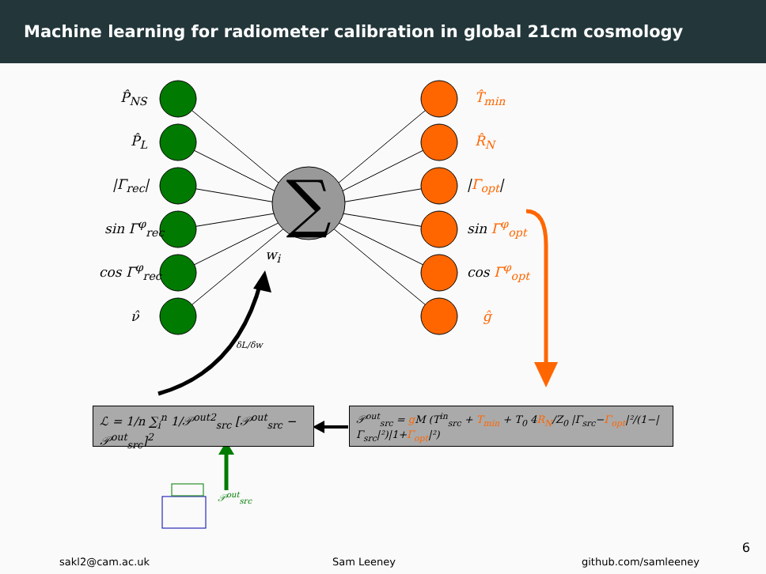Machine learning for radiometer calibration in global 21cm cosmology
∑
P̂<sub>NS</sub>
P̂<sub>L</sub>
|Γ<sub>rec</sub>|
sin Γ<sup>φ</sup><sub>rec</sub>
cos Γ<sup>φ</sup><sub>rec</sub>
ν̂
w<sub>i</sub>
T̂<sub>min</sub>
R̂<sub>N</sub>
|Γ<sub>opt</sub>|
sin Γ<sup>φ</sup><sub>opt</sub>
cos Γ<sup>φ</sup><sub>opt</sub>
ĝ
δL/δw
ℒ = 1/n ∑<sub>i</sub><sup>n</sup> 1/𝒫<sup>out2</sup><sub>src</sub> [𝒫<sup>out</sup><sub>src</sub> − 𝒫<sup>out</sup><sub>src</sub>]<sup>2</sup>
𝒫<sup>out</sup><sub>src</sub> = g M (T<sup>in</sup><sub>src</sub> + T<sub>min</sub> + T<sub>0</sub> 4R<sub>N</sub>/Z<sub>0</sub> |Γ<sub>src</sub>−Γ<sub>opt</sub>|²/(1−|Γ<sub>src</sub>|²)|1+Γ<sub>opt</sub>|²)
𝒫<sup>out</sup><sub>src</sub>
6
sakl2@cam.ac.uk Sam Leeney github.com/samleeney